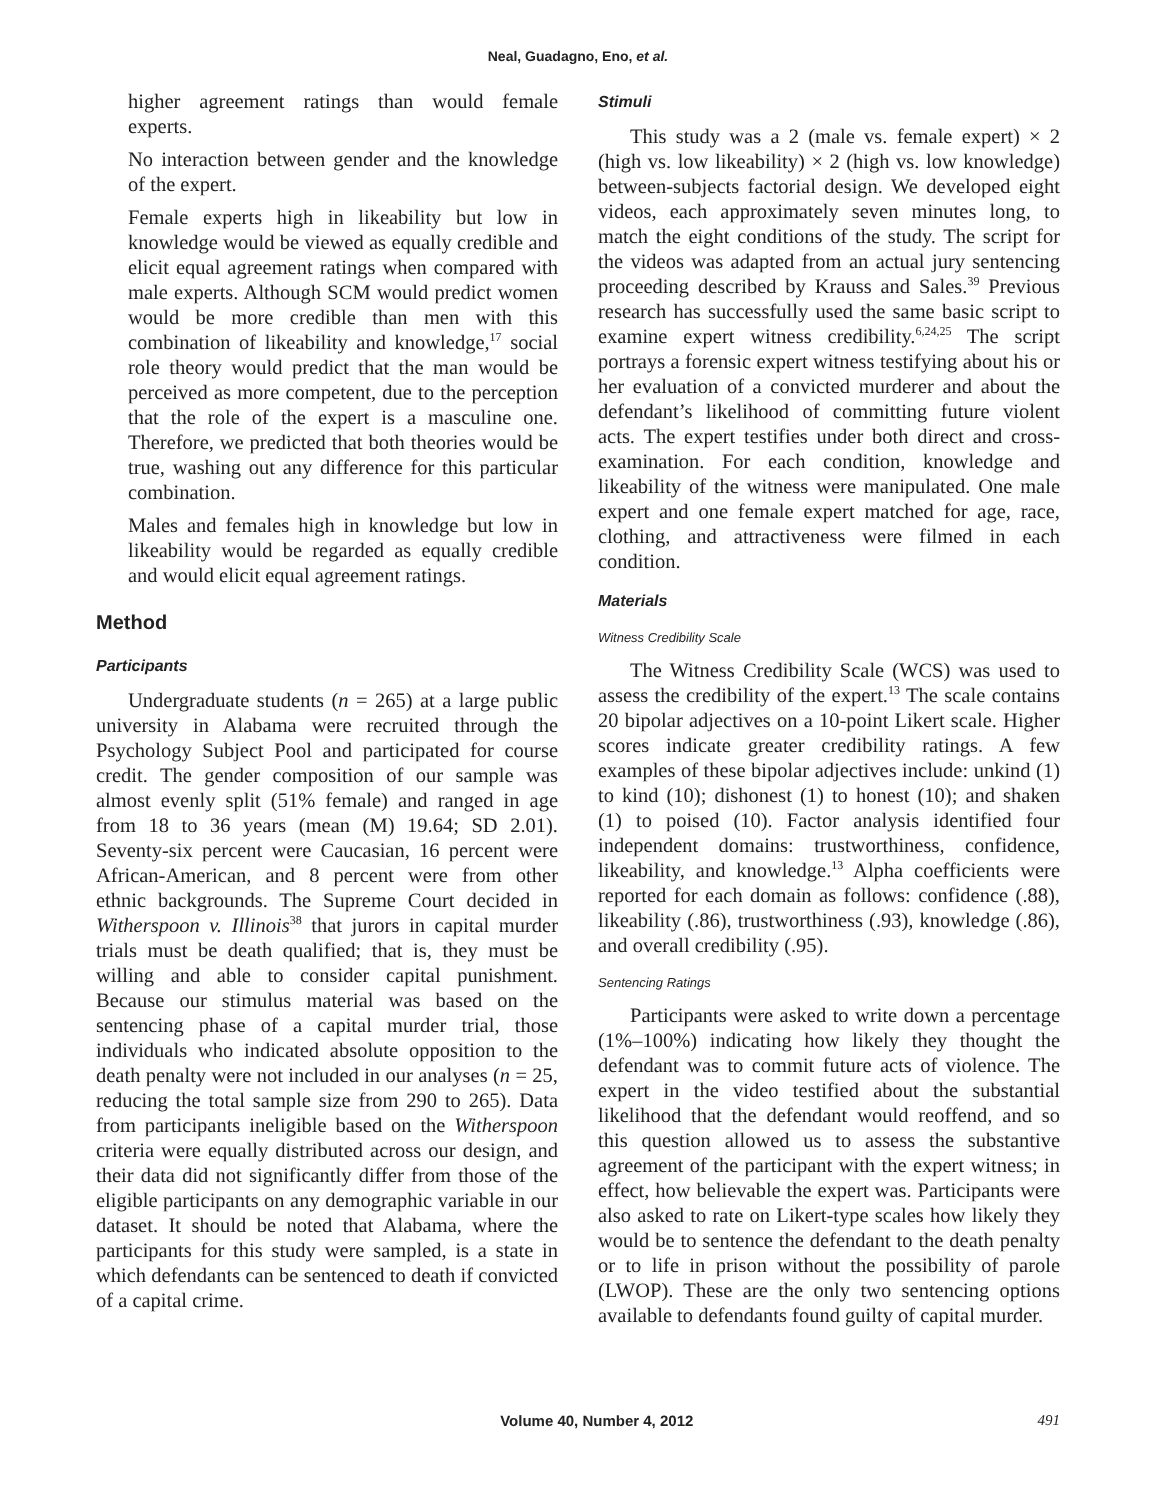Neal, Guadagno, Eno, et al.
higher agreement ratings than would female experts.
No interaction between gender and the knowledge of the expert.
Female experts high in likeability but low in knowledge would be viewed as equally credible and elicit equal agreement ratings when compared with male experts. Although SCM would predict women would be more credible than men with this combination of likeability and knowledge,<sup>17</sup> social role theory would predict that the man would be perceived as more competent, due to the perception that the role of the expert is a masculine one. Therefore, we predicted that both theories would be true, washing out any difference for this particular combination.
Males and females high in knowledge but low in likeability would be regarded as equally credible and would elicit equal agreement ratings.
Method
Participants
Undergraduate students (n = 265) at a large public university in Alabama were recruited through the Psychology Subject Pool and participated for course credit. The gender composition of our sample was almost evenly split (51% female) and ranged in age from 18 to 36 years (mean (M) 19.64; SD 2.01). Seventy-six percent were Caucasian, 16 percent were African-American, and 8 percent were from other ethnic backgrounds. The Supreme Court decided in Witherspoon v. Illinois<sup>38</sup> that jurors in capital murder trials must be death qualified; that is, they must be willing and able to consider capital punishment. Because our stimulus material was based on the sentencing phase of a capital murder trial, those individuals who indicated absolute opposition to the death penalty were not included in our analyses (n = 25, reducing the total sample size from 290 to 265). Data from participants ineligible based on the Witherspoon criteria were equally distributed across our design, and their data did not significantly differ from those of the eligible participants on any demographic variable in our dataset. It should be noted that Alabama, where the participants for this study were sampled, is a state in which defendants can be sentenced to death if convicted of a capital crime.
Stimuli
This study was a 2 (male vs. female expert) × 2 (high vs. low likeability) × 2 (high vs. low knowledge) between-subjects factorial design. We developed eight videos, each approximately seven minutes long, to match the eight conditions of the study. The script for the videos was adapted from an actual jury sentencing proceeding described by Krauss and Sales.<sup>39</sup> Previous research has successfully used the same basic script to examine expert witness credibility.<sup>6,24,25</sup> The script portrays a forensic expert witness testifying about his or her evaluation of a convicted murderer and about the defendant’s likelihood of committing future violent acts. The expert testifies under both direct and cross-examination. For each condition, knowledge and likeability of the witness were manipulated. One male expert and one female expert matched for age, race, clothing, and attractiveness were filmed in each condition.
Materials
Witness Credibility Scale
The Witness Credibility Scale (WCS) was used to assess the credibility of the expert.<sup>13</sup> The scale contains 20 bipolar adjectives on a 10-point Likert scale. Higher scores indicate greater credibility ratings. A few examples of these bipolar adjectives include: unkind (1) to kind (10); dishonest (1) to honest (10); and shaken (1) to poised (10). Factor analysis identified four independent domains: trustworthiness, confidence, likeability, and knowledge.<sup>13</sup> Alpha coefficients were reported for each domain as follows: confidence (.88), likeability (.86), trustworthiness (.93), knowledge (.86), and overall credibility (.95).
Sentencing Ratings
Participants were asked to write down a percentage (1%–100%) indicating how likely they thought the defendant was to commit future acts of violence. The expert in the video testified about the substantial likelihood that the defendant would reoffend, and so this question allowed us to assess the substantive agreement of the participant with the expert witness; in effect, how believable the expert was. Participants were also asked to rate on Likert-type scales how likely they would be to sentence the defendant to the death penalty or to life in prison without the possibility of parole (LWOP). These are the only two sentencing options available to defendants found guilty of capital murder.
Volume 40, Number 4, 2012 491